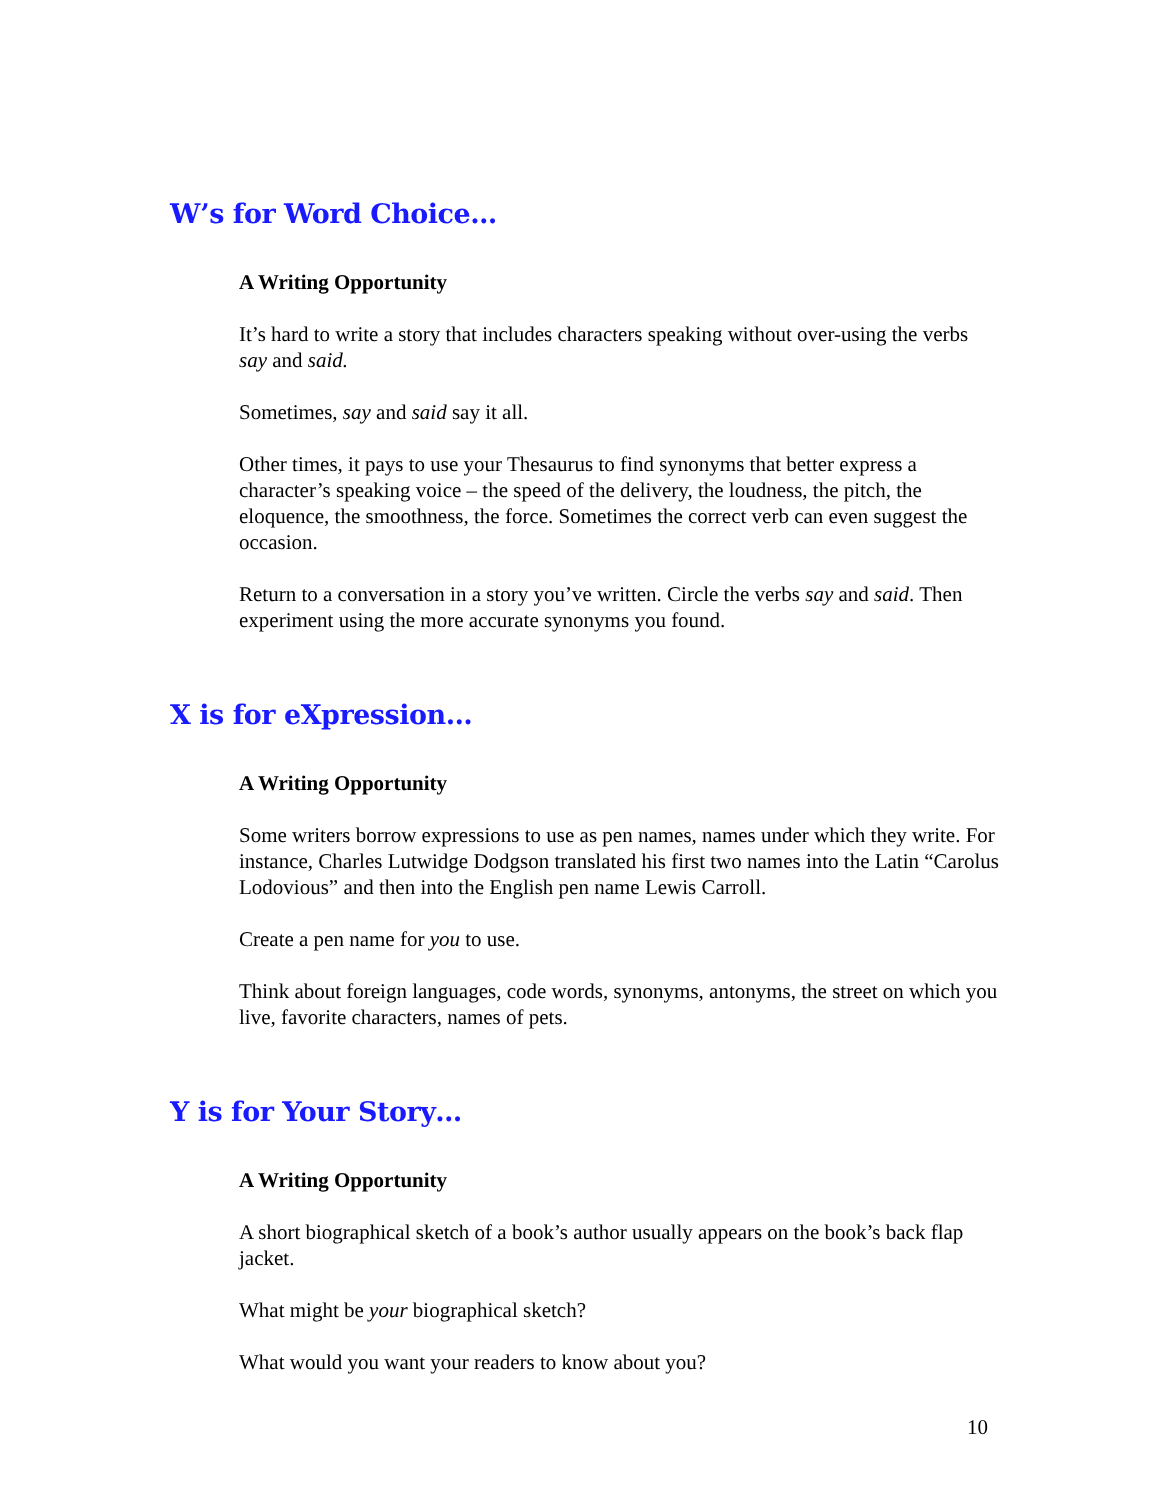W’s for Word Choice…
A Writing Opportunity
It’s hard to write a story that includes characters speaking without over-using the verbs say and said.
Sometimes, say and said say it all.
Other times, it pays to use your Thesaurus to find synonyms that better express a character’s speaking voice – the speed of the delivery, the loudness, the pitch, the eloquence, the smoothness, the force. Sometimes the correct verb can even suggest the occasion.
Return to a conversation in a story you’ve written. Circle the verbs say and said. Then experiment using the more accurate synonyms you found.
X is for eXpression…
A Writing Opportunity
Some writers borrow expressions to use as pen names, names under which they write. For instance, Charles Lutwidge Dodgson translated his first two names into the Latin “Carolus Lodovious” and then into the English pen name Lewis Carroll.
Create a pen name for you to use.
Think about foreign languages, code words, synonyms, antonyms, the street on which you live, favorite characters, names of pets.
Y is for Your Story…
A Writing Opportunity
A short biographical sketch of a book’s author usually appears on the book’s back flap jacket.
What might be your biographical sketch?
What would you want your readers to know about you?
10